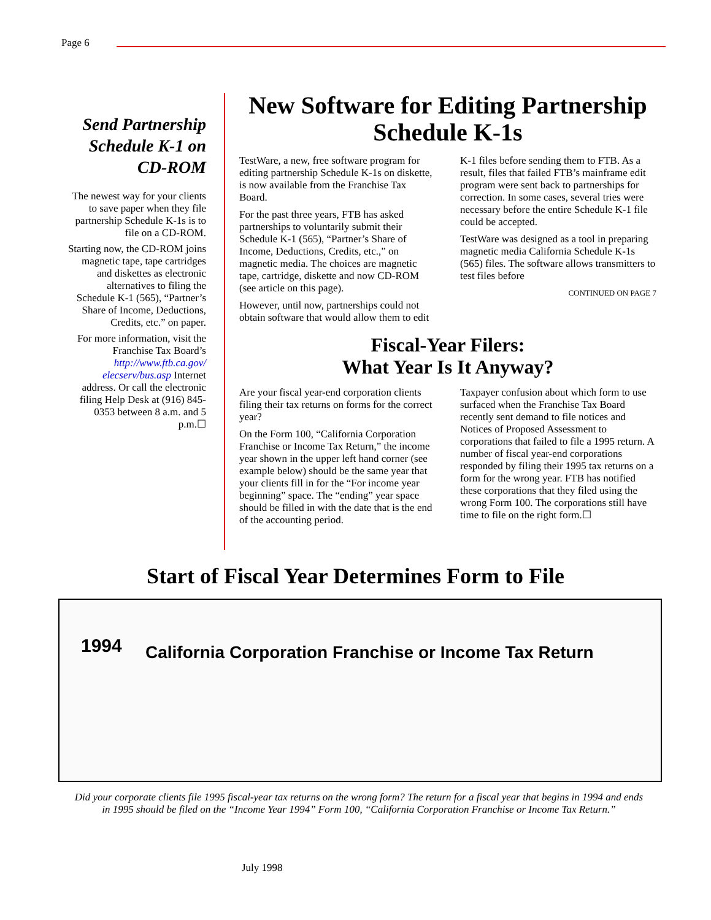Page 6
Send Partnership Schedule K-1 on CD-ROM
The newest way for your clients to save paper when they file partnership Schedule K-1s is to file on a CD-ROM.
Starting now, the CD-ROM joins magnetic tape, tape cartridges and diskettes as electronic alternatives to filing the Schedule K-1 (565), “Partner’s Share of Income, Deductions, Credits, etc.” on paper.
For more information, visit the Franchise Tax Board’s http://www.ftb.ca.gov/ elecserv/bus.asp Internet address. Or call the electronic filing Help Desk at (916) 845-0353 between 8 a.m. and 5 p.m.☐
New Software for Editing Partnership Schedule K-1s
TestWare, a new, free software program for editing partnership Schedule K-1s on diskette, is now available from the Franchise Tax Board.
For the past three years, FTB has asked partnerships to voluntarily submit their Schedule K-1 (565), “Partner’s Share of Income, Deductions, Credits, etc.,” on magnetic media. The choices are magnetic tape, cartridge, diskette and now CD-ROM (see article on this page).
However, until now, partnerships could not obtain software that would allow them to edit K-1 files before sending them to FTB. As a result, files that failed FTB’s mainframe edit program were sent back to partnerships for correction. In some cases, several tries were necessary before the entire Schedule K-1 file could be accepted.
TestWare was designed as a tool in preparing magnetic media California Schedule K-1s (565) files. The software allows transmitters to test files before
CONTINUED ON PAGE 7
Fiscal-Year Filers:
What Year Is It Anyway?
Are your fiscal year-end corporation clients filing their tax returns on forms for the correct year?
On the Form 100, “California Corporation Franchise or Income Tax Return,” the income year shown in the upper left hand corner (see example below) should be the same year that your clients fill in for the “For income year beginning” space. The “ending” year space should be filled in with the date that is the end of the accounting period.
Taxpayer confusion about which form to use surfaced when the Franchise Tax Board recently sent demand to file notices and Notices of Proposed Assessment to corporations that failed to file a 1995 return. A number of fiscal year-end corporations responded by filing their 1995 tax returns on a form for the wrong year. FTB has notified these corporations that they filed using the wrong Form 100. The corporations still have time to file on the right form.☐
Start of Fiscal Year Determines Form to File
1994
California Corporation Franchise or Income Tax Return
Did your corporate clients file 1995 fiscal-year tax returns on the wrong form? The return for a fiscal year that begins in 1994 and ends in 1995 should be filed on the “Income Year 1994” Form 100, “California Corporation Franchise or Income Tax Return.”
July 1998